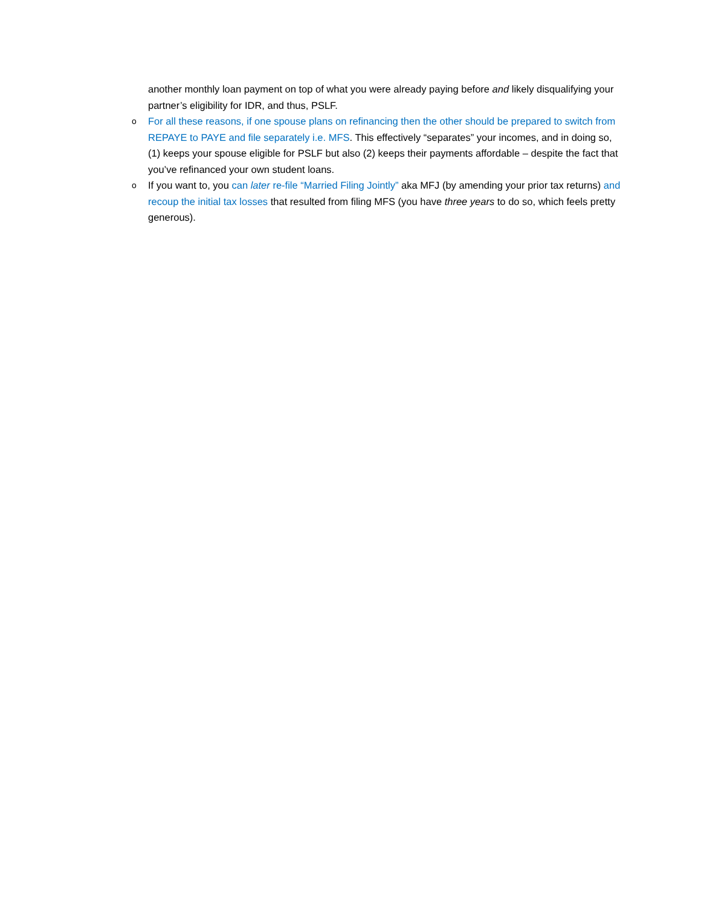another monthly loan payment on top of what you were already paying before and likely disqualifying your partner’s eligibility for IDR, and thus, PSLF.
o For all these reasons, if one spouse plans on refinancing then the other should be prepared to switch from REPAYE to PAYE and file separately i.e. MFS. This effectively “separates” your incomes, and in doing so, (1) keeps your spouse eligible for PSLF but also (2) keeps their payments affordable – despite the fact that you’ve refinanced your own student loans.
o If you want to, you can later re-file “Married Filing Jointly” aka MFJ (by amending your prior tax returns) and recoup the initial tax losses that resulted from filing MFS (you have three years to do so, which feels pretty generous).